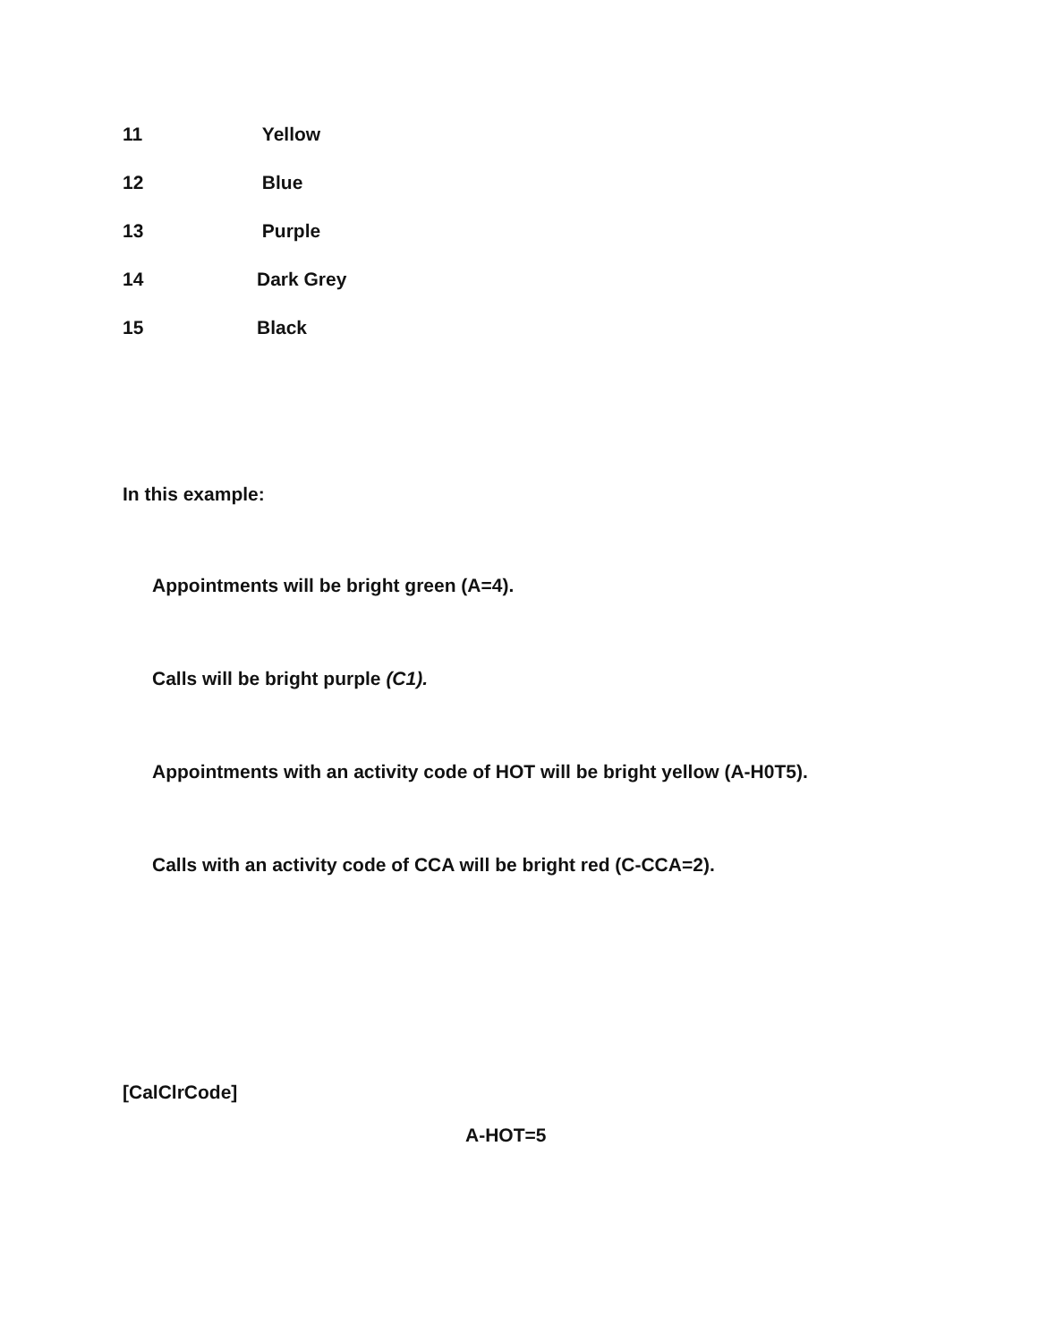11 Yellow
12 Blue
13 Purple
14 Dark Grey
15 Black
In this example:
Appointments will be bright green (A=4).
Calls will be bright purple (C1).
Appointments with an activity code of HOT will be bright yellow (A-H0T5).
Calls with an activity code of CCA will be bright red (C-CCA=2).
[CalClrCode]
A-HOT=5